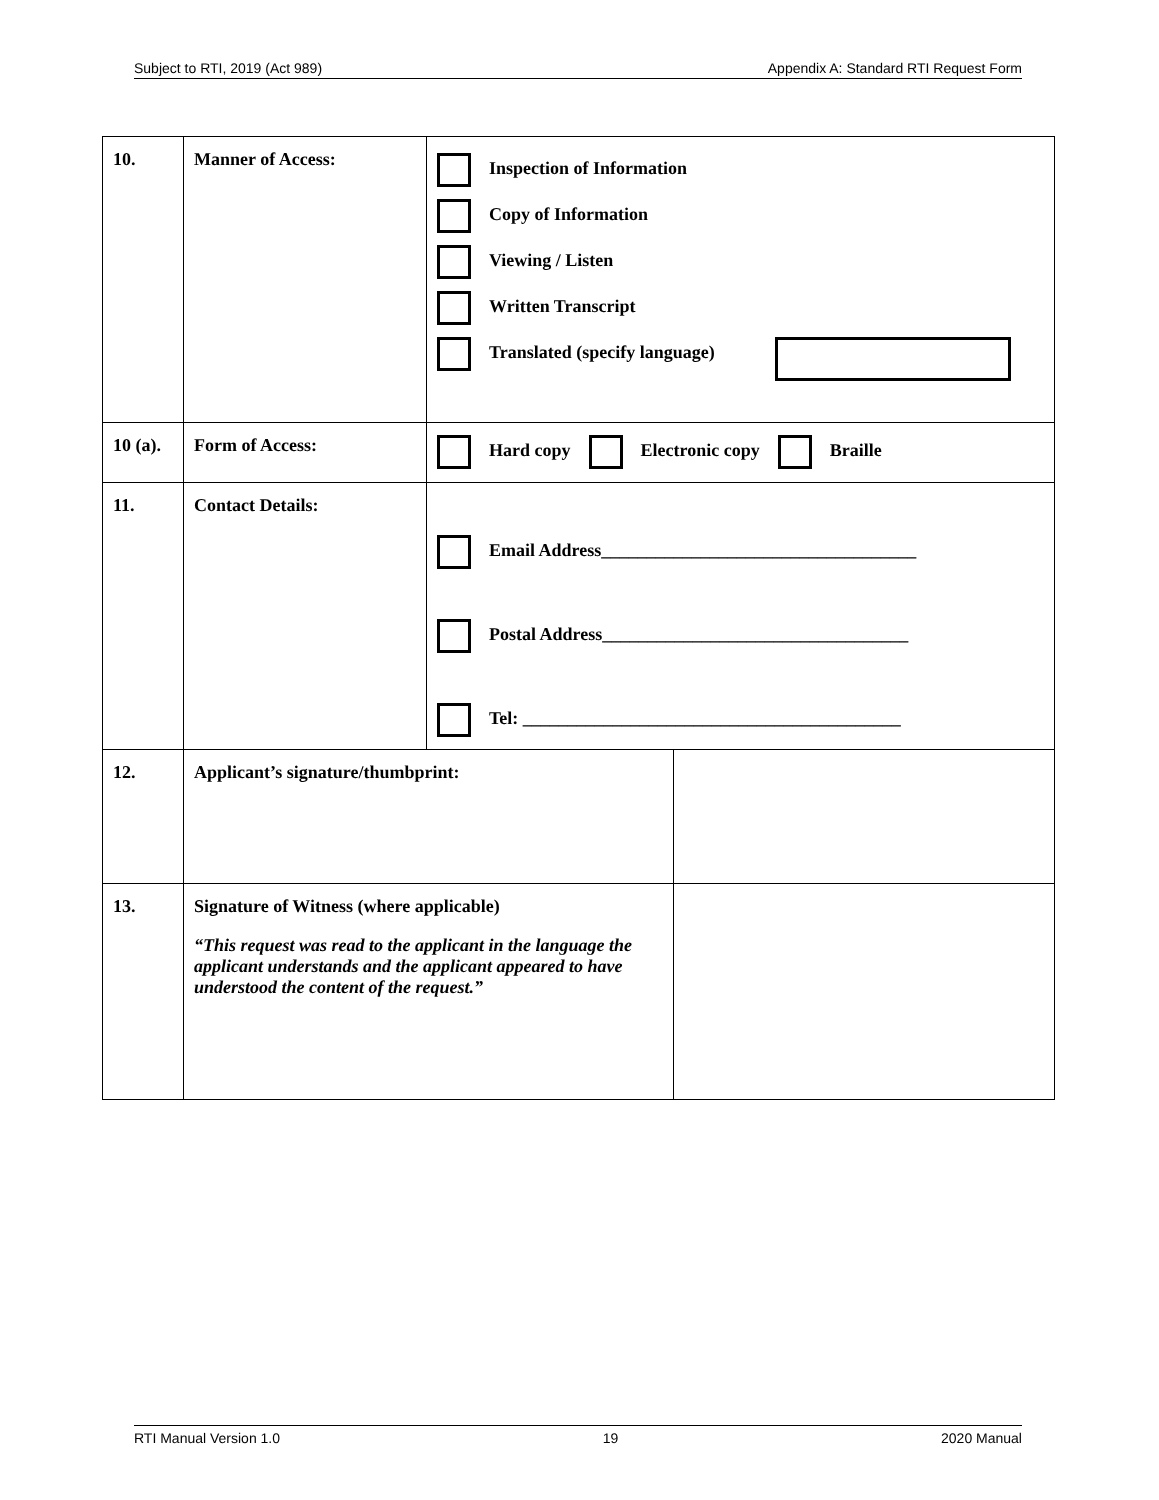Subject to RTI, 2019 (Act 989) Appendix A: Standard RTI Request Form
| 10. | Manner of Access: | Inspection of Information Copy of Information Viewing / Listen Written Transcript Translated (specify language) | |
| 10 (a). | Form of Access: | Hard copy Electronic copy Braille | |
| 11. | Contact Details: | Email Address___________________________________ Postal Address__________________________________ Tel: __________________________________________ | |
| 12. | Applicant’s signature/thumbprint: | | |
| 13. | Signature of Witness (where applicable) “This request was read to the applicant in the language the applicant understands and the applicant appeared to have understood the content of the request.” | | |
RTI Manual Version 1.0 19 2020 Manual